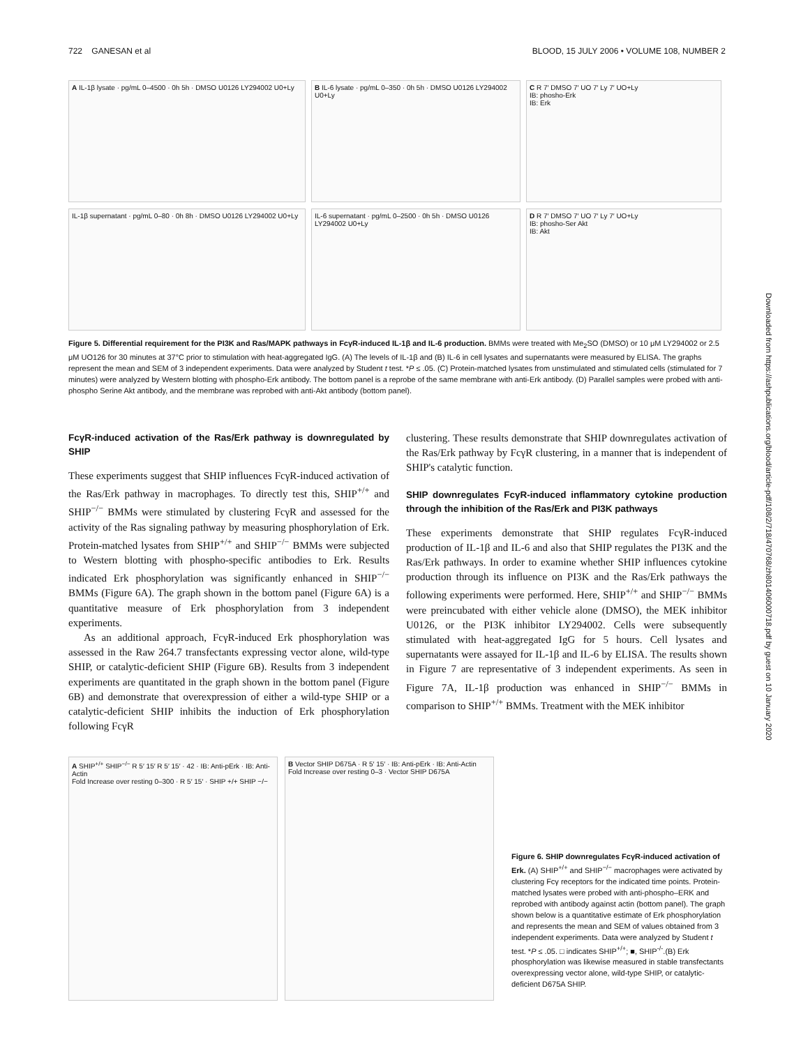722 GANESAN et al BLOOD, 15 JULY 2006 • VOLUME 108, NUMBER 2
A IL-1β lysate · pg/mL 0–4500 · 0h 5h · DMSO U0126 LY294002 U0+Ly
B IL-6 lysate · pg/mL 0–350 · 0h 5h · DMSO U0126 LY294002 U0+Ly
C R 7′ DMSO 7′ UO 7′ Ly 7′ UO+Ly
IB: phosho-Erk
IB: Erk
IL-1β supernatant · pg/mL 0–80 · 0h 8h · DMSO U0126 LY294002 U0+Ly
IL-6 supernatant · pg/mL 0–2500 · 0h 5h · DMSO U0126 LY294002 U0+Ly
D R 7′ DMSO 7′ UO 7′ Ly 7′ UO+Ly
IB: phosho-Ser Akt
IB: Akt
Figure 5. Differential requirement for the PI3K and Ras/MAPK pathways in FcγR-induced IL-1β and IL-6 production. BMMs were treated with Me<sub>2</sub>SO (DMSO) or 10 μM LY294002 or 2.5 μM UO126 for 30 minutes at 37°C prior to stimulation with heat-aggregated IgG. (A) The levels of IL-1β and (B) IL-6 in cell lysates and supernatants were measured by ELISA. The graphs represent the mean and SEM of 3 independent experiments. Data were analyzed by Student t test. *P ≤ .05. (C) Protein-matched lysates from unstimulated and stimulated cells (stimulated for 7 minutes) were analyzed by Western blotting with phospho-Erk antibody. The bottom panel is a reprobe of the same membrane with anti-Erk antibody. (D) Parallel samples were probed with anti-phospho Serine Akt antibody, and the membrane was reprobed with anti-Akt antibody (bottom panel).
FcγR-induced activation of the Ras/Erk pathway is downregulated by SHIP
These experiments suggest that SHIP influences FcγR-induced activation of the Ras/Erk pathway in macrophages. To directly test this, SHIP<sup>+/+</sup> and SHIP<sup>−/−</sup> BMMs were stimulated by clustering FcγR and assessed for the activity of the Ras signaling pathway by measuring phosphorylation of Erk. Protein-matched lysates from SHIP<sup>+/+</sup> and SHIP<sup>−/−</sup> BMMs were subjected to Western blotting with phospho-specific antibodies to Erk. Results indicated Erk phosphorylation was significantly enhanced in SHIP<sup>−/−</sup> BMMs (Figure 6A). The graph shown in the bottom panel (Figure 6A) is a quantitative measure of Erk phosphorylation from 3 independent experiments.
As an additional approach, FcγR-induced Erk phosphorylation was assessed in the Raw 264.7 transfectants expressing vector alone, wild-type SHIP, or catalytic-deficient SHIP (Figure 6B). Results from 3 independent experiments are quantitated in the graph shown in the bottom panel (Figure 6B) and demonstrate that overexpression of either a wild-type SHIP or a catalytic-deficient SHIP inhibits the induction of Erk phosphorylation following FcγR
clustering. These results demonstrate that SHIP downregulates activation of the Ras/Erk pathway by FcγR clustering, in a manner that is independent of SHIP's catalytic function.
SHIP downregulates FcγR-induced inflammatory cytokine production through the inhibition of the Ras/Erk and PI3K pathways
These experiments demonstrate that SHIP regulates FcγR-induced production of IL-1β and IL-6 and also that SHIP regulates the PI3K and the Ras/Erk pathways. In order to examine whether SHIP influences cytokine production through its influence on PI3K and the Ras/Erk pathways the following experiments were performed. Here, SHIP<sup>+/+</sup> and SHIP<sup>−/−</sup> BMMs were preincubated with either vehicle alone (DMSO), the MEK inhibitor U0126, or the PI3K inhibitor LY294002. Cells were subsequently stimulated with heat-aggregated IgG for 5 hours. Cell lysates and supernatants were assayed for IL-1β and IL-6 by ELISA. The results shown in Figure 7 are representative of 3 independent experiments. As seen in Figure 7A, IL-1β production was enhanced in SHIP<sup>−/−</sup> BMMs in comparison to SHIP<sup>+/+</sup> BMMs. Treatment with the MEK inhibitor
A SHIP<sup>+/+</sup> SHIP<sup>−/−</sup> R 5′ 15′ R 5′ 15′ · 42 · IB: Anti-pErk · IB: Anti-Actin
Fold Increase over resting 0–300 · R 5′ 15′ · SHIP +/+ SHIP −/−
B Vector SHIP D675A · R 5′ 15′ · IB: Anti-pErk · IB: Anti-Actin
Fold Increase over resting 0–3 · Vector SHIP D675A
Figure 6. SHIP downregulates FcγR-induced activation of Erk. (A) SHIP<sup>+/+</sup> and SHIP<sup>−/−</sup> macrophages were activated by clustering Fcγ receptors for the indicated time points. Protein-matched lysates were probed with anti-phospho–ERK and reprobed with antibody against actin (bottom panel). The graph shown below is a quantitative estimate of Erk phosphorylation and represents the mean and SEM of values obtained from 3 independent experiments. Data were analyzed by Student t test. *P ≤ .05. □ indicates SHIP<sup>+/+</sup>; ■, SHIP<sup>-/-</sup>.(B) Erk phosphorylation was likewise measured in stable transfectants overexpressing vector alone, wild-type SHIP, or catalytic-deficient D675A SHIP.
Downloaded from https://ashpublications.org/blood/article-pdf/108/2/718/470768/zh801406000718.pdf by guest on 10 January 2020